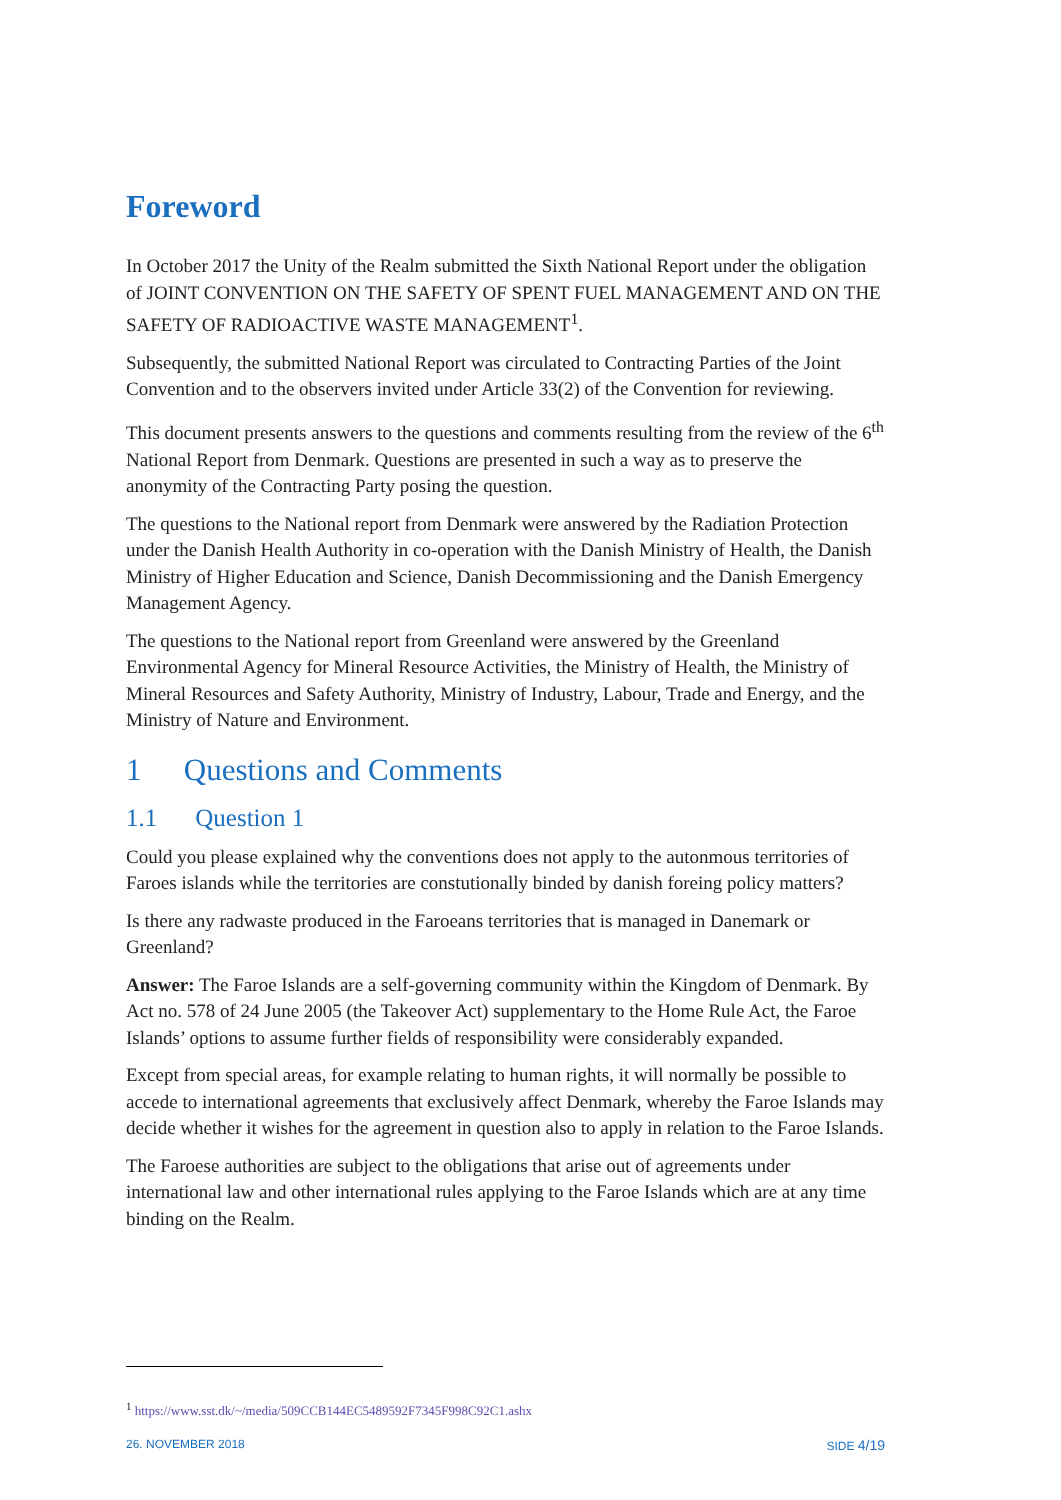Foreword
In October 2017 the Unity of the Realm submitted the Sixth National Report under the obligation of JOINT CONVENTION ON THE SAFETY OF SPENT FUEL MANAGEMENT AND ON THE SAFETY OF RADIOACTIVE WASTE MANAGEMENT<sup>1</sup>.
Subsequently, the submitted National Report was circulated to Contracting Parties of the Joint Convention and to the observers invited under Article 33(2) of the Convention for reviewing.
This document presents answers to the questions and comments resulting from the review of the 6<sup>th</sup> National Report from Denmark. Questions are presented in such a way as to preserve the anonymity of the Contracting Party posing the question.
The questions to the National report from Denmark were answered by the Radiation Protection under the Danish Health Authority in co-operation with the Danish Ministry of Health, the Danish Ministry of Higher Education and Science, Danish Decommissioning and the Danish Emergency Management Agency.
The questions to the National report from Greenland were answered by the Greenland Environmental Agency for Mineral Resource Activities, the Ministry of Health, the Ministry of Mineral Resources and Safety Authority, Ministry of Industry, Labour, Trade and Energy, and the Ministry of Nature and Environment.
1 Questions and Comments
1.1 Question 1
Could you please explained why the conventions does not apply to the autonmous territories of Faroes islands while the territories are constutionally binded by danish foreing policy matters?
Is there any radwaste produced in the Faroeans territories that is managed in Danemark or Greenland?
Answer: The Faroe Islands are a self-governing community within the Kingdom of Denmark. By Act no. 578 of 24 June 2005 (the Takeover Act) supplementary to the Home Rule Act, the Faroe Islands’ options to assume further fields of responsibility were considerably expanded.
Except from special areas, for example relating to human rights, it will normally be possible to accede to international agreements that exclusively affect Denmark, whereby the Faroe Islands may decide whether it wishes for the agreement in question also to apply in relation to the Faroe Islands.
The Faroese authorities are subject to the obligations that arise out of agreements under international law and other international rules applying to the Faroe Islands which are at any time binding on the Realm.
<sup>1</sup> https://www.sst.dk/~/media/509CCB144EC5489592F7345F998C92C1.ashx
26. NOVEMBER 2018 SIDE 4/19